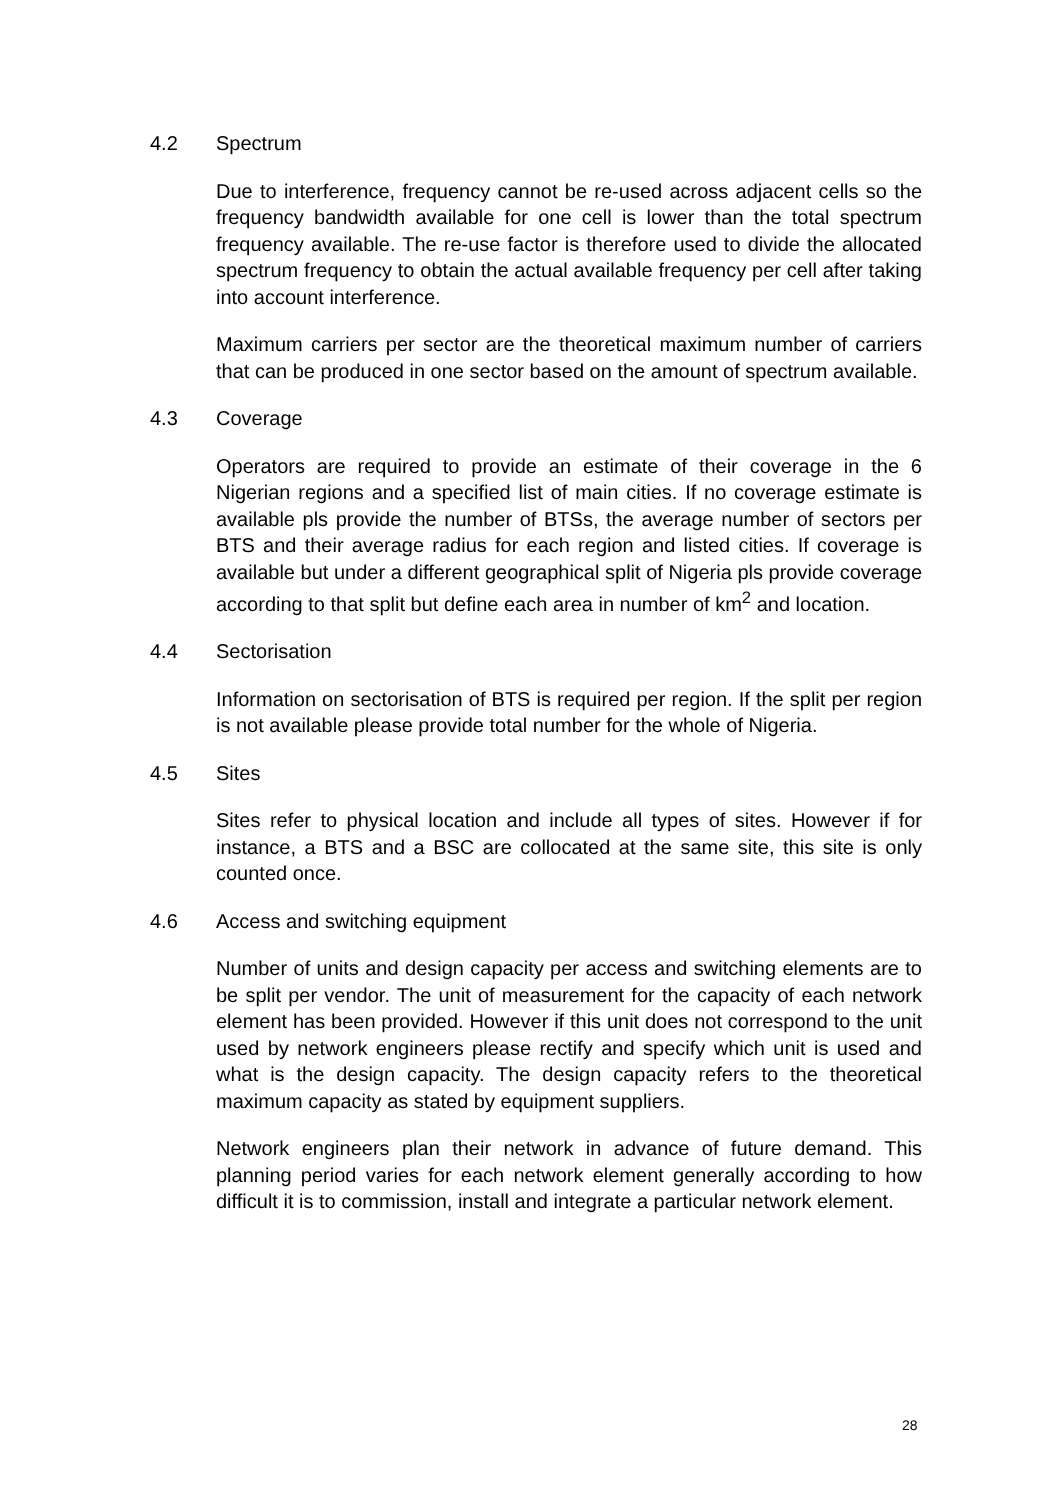4.2 Spectrum
Due to interference, frequency cannot be re-used across adjacent cells so the frequency bandwidth available for one cell is lower than the total spectrum frequency available. The re-use factor is therefore used to divide the allocated spectrum frequency to obtain the actual available frequency per cell after taking into account interference.
Maximum carriers per sector are the theoretical maximum number of carriers that can be produced in one sector based on the amount of spectrum available.
4.3 Coverage
Operators are required to provide an estimate of their coverage in the 6 Nigerian regions and a specified list of main cities. If no coverage estimate is available pls provide the number of BTSs, the average number of sectors per BTS and their average radius for each region and listed cities. If coverage is available but under a different geographical split of Nigeria pls provide coverage according to that split but define each area in number of km<sup>2</sup> and location.
4.4 Sectorisation
Information on sectorisation of BTS is required per region. If the split per region is not available please provide total number for the whole of Nigeria.
4.5 Sites
Sites refer to physical location and include all types of sites. However if for instance, a BTS and a BSC are collocated at the same site, this site is only counted once.
4.6 Access and switching equipment
Number of units and design capacity per access and switching elements are to be split per vendor. The unit of measurement for the capacity of each network element has been provided. However if this unit does not correspond to the unit used by network engineers please rectify and specify which unit is used and what is the design capacity. The design capacity refers to the theoretical maximum capacity as stated by equipment suppliers.
Network engineers plan their network in advance of future demand. This planning period varies for each network element generally according to how difficult it is to commission, install and integrate a particular network element.
28